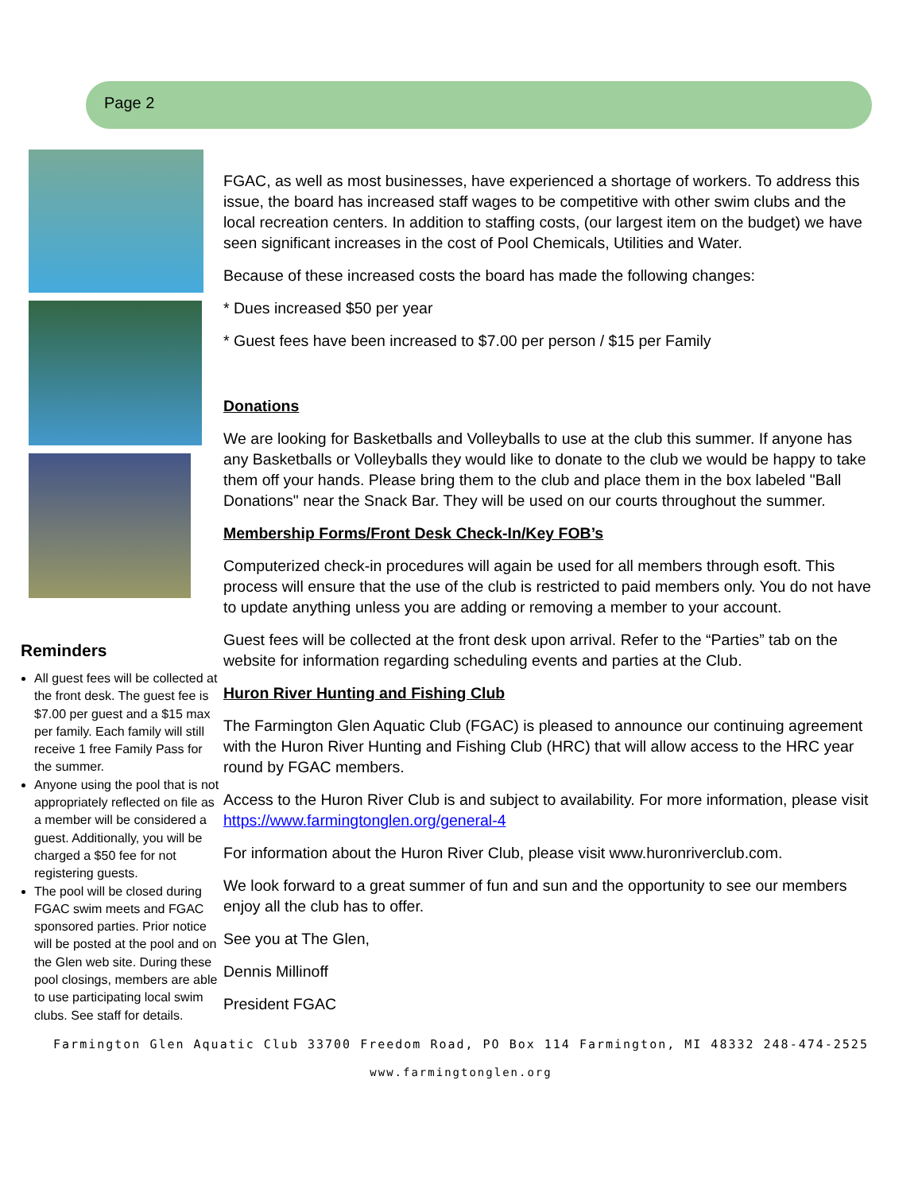Page 2
Reminders
All guest fees will be collected at the front desk. The guest fee is $7.00 per guest and a $15 max per family. Each family will still receive 1 free Family Pass for the summer.
Anyone using the pool that is not appropriately reflected on file as a member will be considered a guest. Additionally, you will be charged a $50 fee for not registering guests.
The pool will be closed during FGAC swim meets and FGAC sponsored parties. Prior notice will be posted at the pool and on the Glen web site. During these pool closings, members are able to use participating local swim clubs. See staff for details.
FGAC, as well as most businesses, have experienced a shortage of workers. To address this issue, the board has increased staff wages to be competitive with other swim clubs and the local recreation centers. In addition to staffing costs, (our largest item on the budget) we have seen significant increases in the cost of Pool Chemicals, Utilities and Water.
Because of these increased costs the board has made the following changes:
* Dues increased $50 per year
* Guest fees have been increased to $7.00 per person / $15 per Family
Donations
We are looking for Basketballs and Volleyballs to use at the club this summer. If anyone has any Basketballs or Volleyballs they would like to donate to the club we would be happy to take them off your hands. Please bring them to the club and place them in the box labeled "Ball Donations" near the Snack Bar. They will be used on our courts throughout the summer.
Membership Forms/Front Desk Check-In/Key FOB’s
Computerized check-in procedures will again be used for all members through esoft. This process will ensure that the use of the club is restricted to paid members only. You do not have to update anything unless you are adding or removing a member to your account.
Guest fees will be collected at the front desk upon arrival. Refer to the “Parties” tab on the website for information regarding scheduling events and parties at the Club.
Huron River Hunting and Fishing Club
The Farmington Glen Aquatic Club (FGAC) is pleased to announce our continuing agreement with the Huron River Hunting and Fishing Club (HRC) that will allow access to the HRC year round by FGAC members.
Access to the Huron River Club is and subject to availability. For more information, please visit https://www.farmingtonglen.org/general-4
For information about the Huron River Club, please visit www.huronriverclub.com.
We look forward to a great summer of fun and sun and the opportunity to see our members enjoy all the club has to offer.
See you at The Glen,
Dennis Millinoff
President FGAC
Farmington Glen Aquatic Club 33700 Freedom Road, PO Box 114 Farmington, MI 48332 248-474-2525
www.farmingtonglen.org